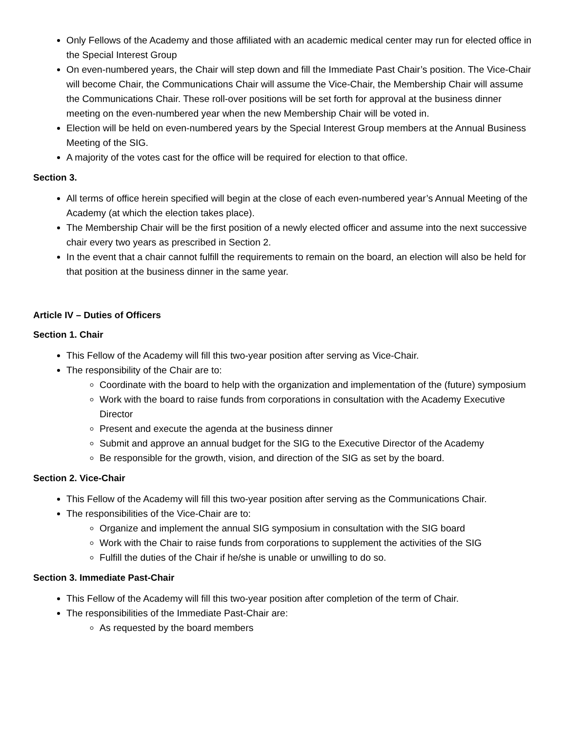Only Fellows of the Academy and those affiliated with an academic medical center may run for elected office in the Special Interest Group
On even-numbered years, the Chair will step down and fill the Immediate Past Chair’s position. The Vice-Chair will become Chair, the Communications Chair will assume the Vice-Chair, the Membership Chair will assume the Communications Chair. These roll-over positions will be set forth for approval at the business dinner meeting on the even-numbered year when the new Membership Chair will be voted in.
Election will be held on even-numbered years by the Special Interest Group members at the Annual Business Meeting of the SIG.
A majority of the votes cast for the office will be required for election to that office.
Section 3.
All terms of office herein specified will begin at the close of each even-numbered year’s Annual Meeting of the Academy (at which the election takes place).
The Membership Chair will be the first position of a newly elected officer and assume into the next successive chair every two years as prescribed in Section 2.
In the event that a chair cannot fulfill the requirements to remain on the board, an election will also be held for that position at the business dinner in the same year.
Article IV – Duties of Officers
Section 1. Chair
This Fellow of the Academy will fill this two-year position after serving as Vice-Chair.
The responsibility of the Chair are to:
Coordinate with the board to help with the organization and implementation of the (future) symposium
Work with the board to raise funds from corporations in consultation with the Academy Executive Director
Present and execute the agenda at the business dinner
Submit and approve an annual budget for the SIG to the Executive Director of the Academy
Be responsible for the growth, vision, and direction of the SIG as set by the board.
Section 2. Vice-Chair
This Fellow of the Academy will fill this two-year position after serving as the Communications Chair.
The responsibilities of the Vice-Chair are to:
Organize and implement the annual SIG symposium in consultation with the SIG board
Work with the Chair to raise funds from corporations to supplement the activities of the SIG
Fulfill the duties of the Chair if he/she is unable or unwilling to do so.
Section 3. Immediate Past-Chair
This Fellow of the Academy will fill this two-year position after completion of the term of Chair.
The responsibilities of the Immediate Past-Chair are:
As requested by the board members